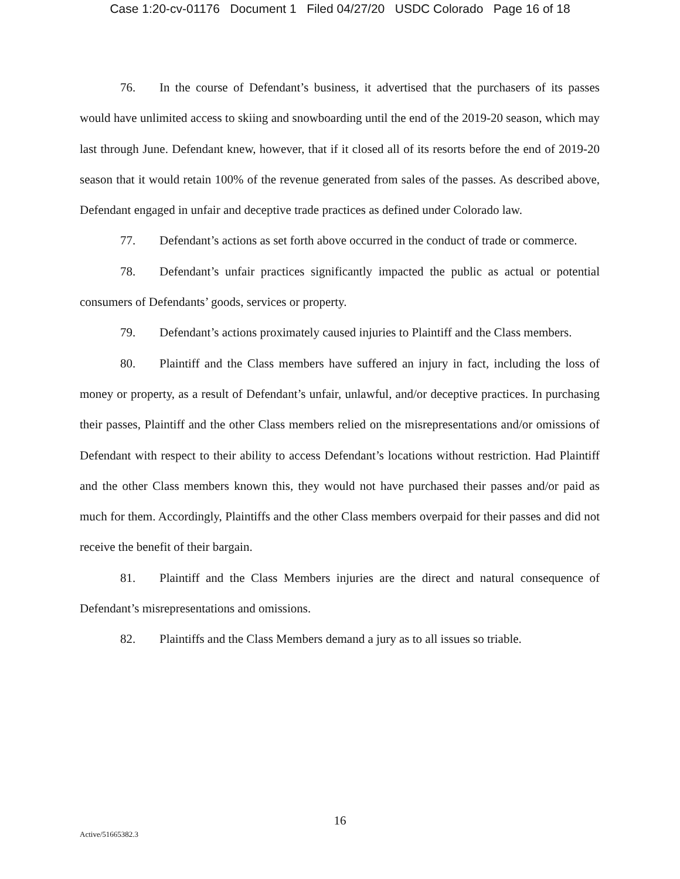Case 1:20-cv-01176 Document 1 Filed 04/27/20 USDC Colorado Page 16 of 18
76. In the course of Defendant’s business, it advertised that the purchasers of its passes would have unlimited access to skiing and snowboarding until the end of the 2019-20 season, which may last through June. Defendant knew, however, that if it closed all of its resorts before the end of 2019-20 season that it would retain 100% of the revenue generated from sales of the passes. As described above, Defendant engaged in unfair and deceptive trade practices as defined under Colorado law.
77. Defendant’s actions as set forth above occurred in the conduct of trade or commerce.
78. Defendant’s unfair practices significantly impacted the public as actual or potential consumers of Defendants’ goods, services or property.
79. Defendant’s actions proximately caused injuries to Plaintiff and the Class members.
80. Plaintiff and the Class members have suffered an injury in fact, including the loss of money or property, as a result of Defendant’s unfair, unlawful, and/or deceptive practices. In purchasing their passes, Plaintiff and the other Class members relied on the misrepresentations and/or omissions of Defendant with respect to their ability to access Defendant’s locations without restriction. Had Plaintiff and the other Class members known this, they would not have purchased their passes and/or paid as much for them. Accordingly, Plaintiffs and the other Class members overpaid for their passes and did not receive the benefit of their bargain.
81. Plaintiff and the Class Members injuries are the direct and natural consequence of Defendant’s misrepresentations and omissions.
82. Plaintiffs and the Class Members demand a jury as to all issues so triable.
16
Active/51665382.3